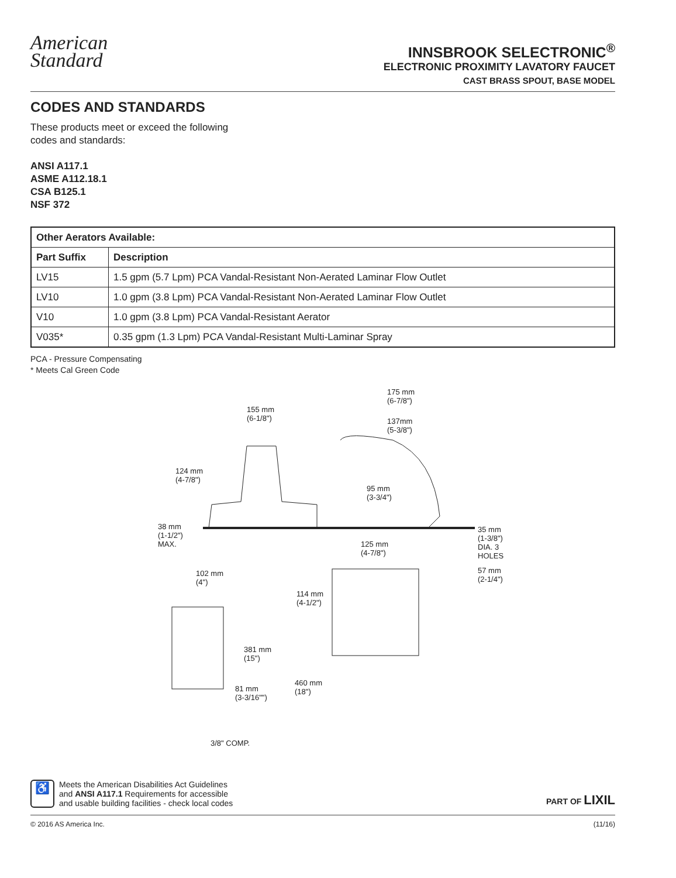American
Standard
INNSBROOK SELECTRONIC<sup>®</sup>
ELECTRONIC PROXIMITY LAVATORY FAUCET
CAST BRASS SPOUT, BASE MODEL
CODES AND STANDARDS
These products meet or exceed the following
codes and standards:
ANSI A117.1
ASME A112.18.1
CSA B125.1
NSF 372
| Other Aerators Available: | |
| --- | --- |
| Part Suffix | Description |
| LV15 | 1.5 gpm (5.7 Lpm) PCA Vandal-Resistant Non-Aerated Laminar Flow Outlet |
| LV10 | 1.0 gpm (3.8 Lpm) PCA Vandal-Resistant Non-Aerated Laminar Flow Outlet |
| V10 | 1.0 gpm (3.8 Lpm) PCA Vandal-Resistant Aerator |
| V035* | 0.35 gpm (1.3 Lpm) PCA Vandal-Resistant Multi-Laminar Spray |
PCA - Pressure Compensating
* Meets Cal Green Code
155 mm
(6-1/8")
175 mm
(6-7/8")
137mm
(5-3/8")
124 mm
(4-7/8")
95 mm
(3-3/4")
38 mm
(1-1/2")
MAX.
125 mm
(4-7/8")
35 mm
(1-3/8")
DIA. 3
HOLES
57 mm
(2-1/4")
102 mm
(4")
114 mm
(4-1/2")
381 mm
(15")
460 mm
(18")
81 mm
(3-3/16"")
3/8" COMP.
♿
Meets the American Disabilities Act Guidelines
and ANSI A117.1 Requirements for accessible
and usable building facilities - check local codes
PART OF LIXIL
© 2016 AS America Inc. (11/16)